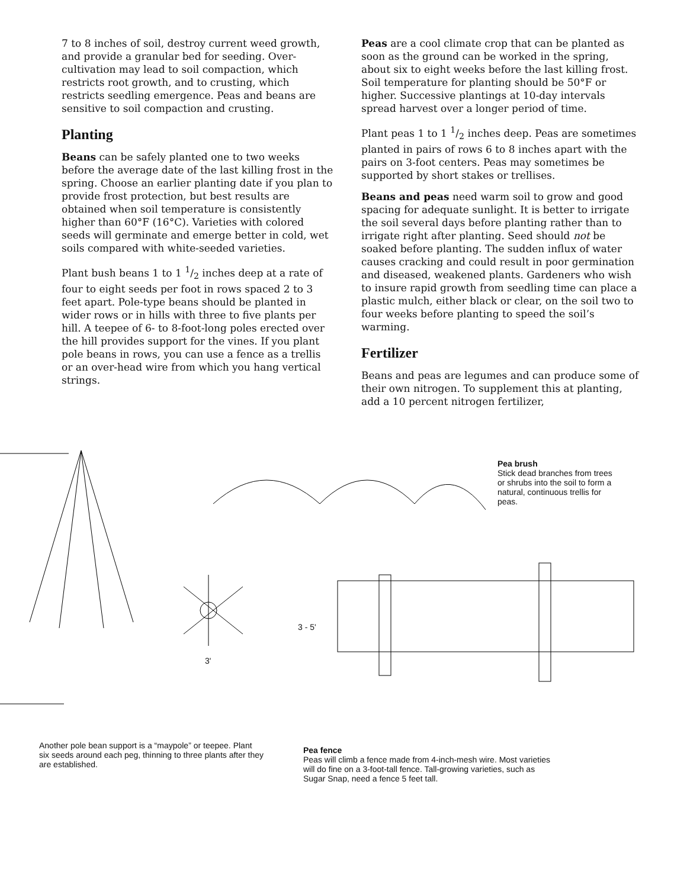7 to 8 inches of soil, destroy current weed growth, and provide a granular bed for seeding. Over-cultivation may lead to soil compaction, which restricts root growth, and to crusting, which restricts seedling emergence. Peas and beans are sensitive to soil compaction and crusting.
Planting
Beans can be safely planted one to two weeks before the average date of the last killing frost in the spring. Choose an earlier planting date if you plan to provide frost protection, but best results are obtained when soil temperature is consistently higher than 60°F (16°C). Varieties with colored seeds will germinate and emerge better in cold, wet soils compared with white-seeded varieties.
Plant bush beans 1 to 1 1/2 inches deep at a rate of four to eight seeds per foot in rows spaced 2 to 3 feet apart. Pole-type beans should be planted in wider rows or in hills with three to five plants per hill. A teepee of 6- to 8-foot-long poles erected over the hill provides support for the vines. If you plant pole beans in rows, you can use a fence as a trellis or an over-head wire from which you hang vertical strings.
Peas are a cool climate crop that can be planted as soon as the ground can be worked in the spring, about six to eight weeks before the last killing frost. Soil temperature for planting should be 50°F or higher. Successive plantings at 10-day intervals spread harvest over a longer period of time.
Plant peas 1 to 1 1/2 inches deep. Peas are sometimes planted in pairs of rows 6 to 8 inches apart with the pairs on 3-foot centers. Peas may sometimes be supported by short stakes or trellises.
Beans and peas need warm soil to grow and good spacing for adequate sunlight. It is better to irrigate the soil several days before planting rather than to irrigate right after planting. Seed should not be soaked before planting. The sudden influx of water causes cracking and could result in poor germination and diseased, weakened plants. Gardeners who wish to insure rapid growth from seedling time can place a plastic mulch, either black or clear, on the soil two to four weeks before planting to speed the soil’s warming.
Fertilizer
Beans and peas are legumes and can produce some of their own nitrogen. To supplement this at planting, add a 10 percent nitrogen fertilizer,
Pea brush
Stick dead branches from trees or shrubs into the soil to form a natural, continuous trellis for peas.
3 - 5'
3'
Another pole bean support is a “maypole” or teepee. Plant six seeds around each peg, thinning to three plants after they are established.
Pea fence
Peas will climb a fence made from 4-inch-mesh wire. Most varieties will do fine on a 3-foot-tall fence. Tall-growing varieties, such as Sugar Snap, need a fence 5 feet tall.